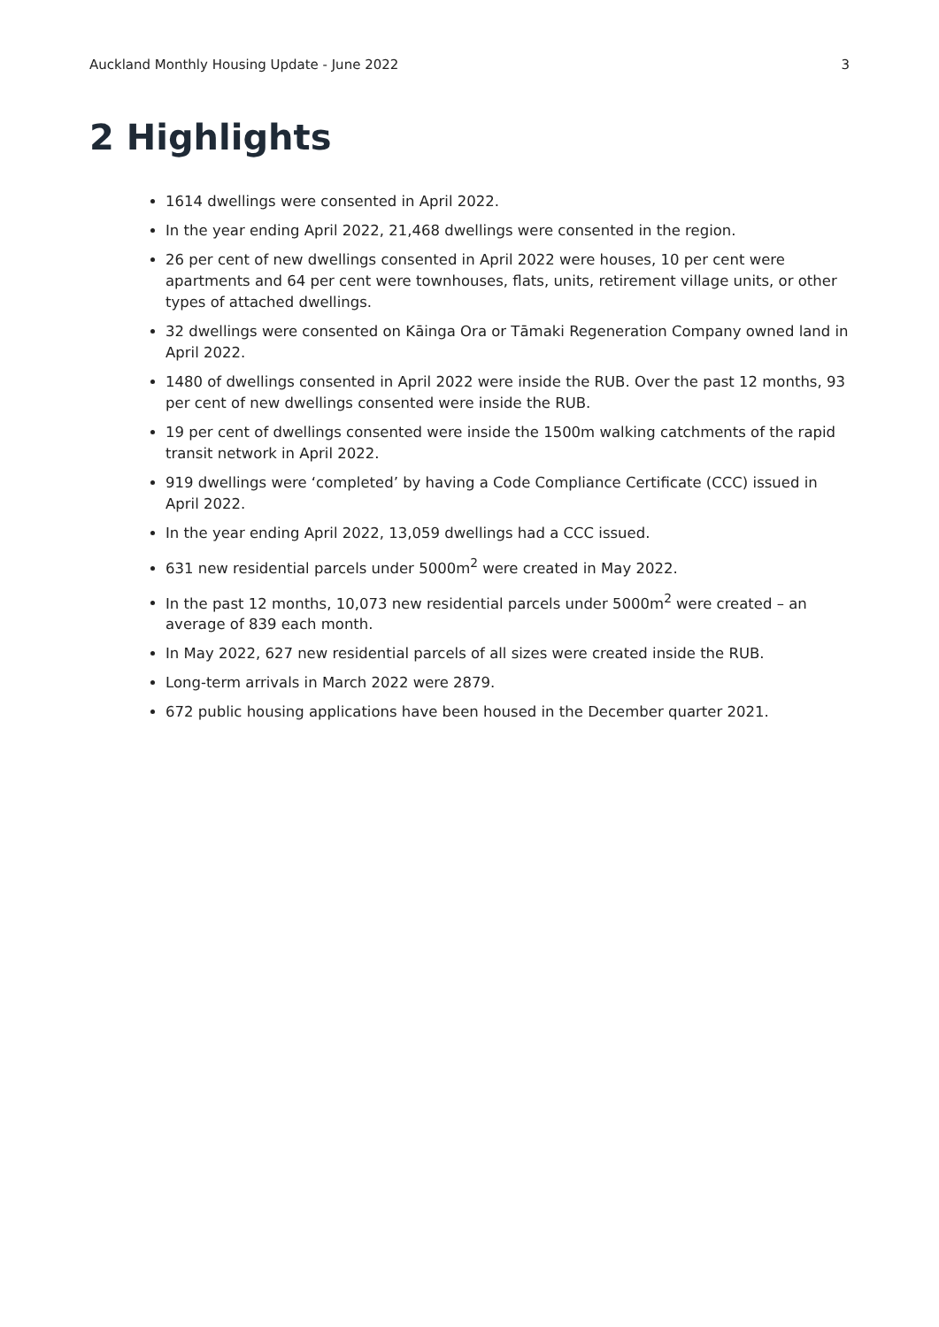Auckland Monthly Housing Update - June 2022 3
2 Highlights
1614 dwellings were consented in April 2022.
In the year ending April 2022, 21,468 dwellings were consented in the region.
26 per cent of new dwellings consented in April 2022 were houses, 10 per cent were apartments and 64 per cent were townhouses, flats, units, retirement village units, or other types of attached dwellings.
32 dwellings were consented on Kāinga Ora or Tāmaki Regeneration Company owned land in April 2022.
1480 of dwellings consented in April 2022 were inside the RUB. Over the past 12 months, 93 per cent of new dwellings consented were inside the RUB.
19 per cent of dwellings consented were inside the 1500m walking catchments of the rapid transit network in April 2022.
919 dwellings were ‘completed’ by having a Code Compliance Certificate (CCC) issued in April 2022.
In the year ending April 2022, 13,059 dwellings had a CCC issued.
631 new residential parcels under 5000m<sup>2</sup> were created in May 2022.
In the past 12 months, 10,073 new residential parcels under 5000m<sup>2</sup> were created – an average of 839 each month.
In May 2022, 627 new residential parcels of all sizes were created inside the RUB.
Long-term arrivals in March 2022 were 2879.
672 public housing applications have been housed in the December quarter 2021.